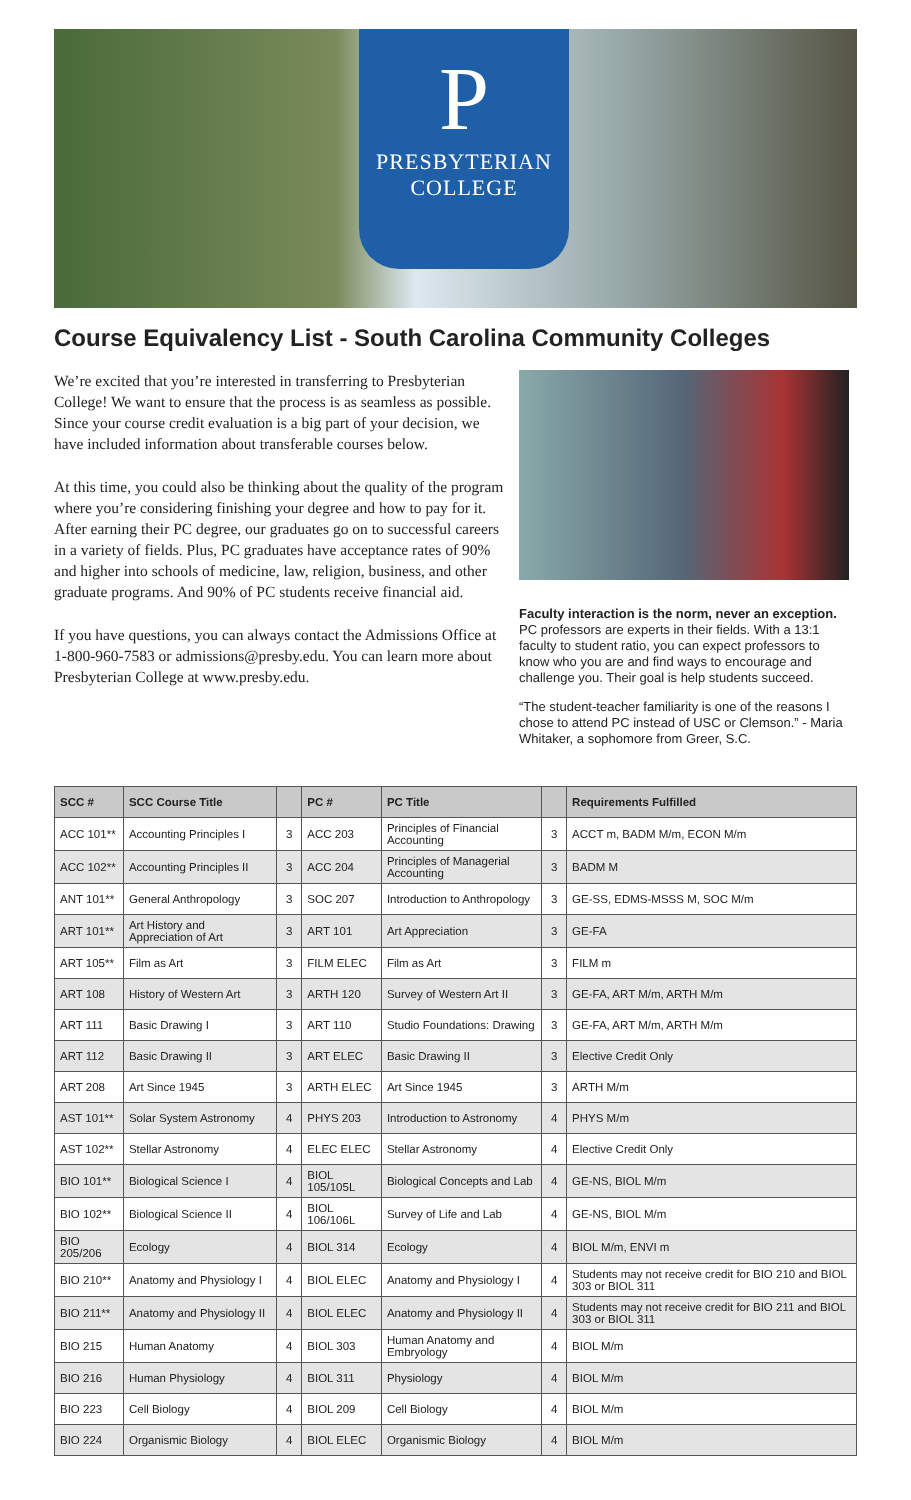P
PRESBYTERIAN
COLLEGE
Course Equivalency List - South Carolina Community Colleges
We’re excited that you’re interested in transferring to Presbyterian College! We want to ensure that the process is as seamless as possible. Since your course credit evaluation is a big part of your decision, we have included information about transferable courses below.
At this time, you could also be thinking about the quality of the program where you’re considering finishing your degree and how to pay for it. After earning their PC degree, our graduates go on to successful careers in a variety of fields. Plus, PC graduates have acceptance rates of 90% and higher into schools of medicine, law, religion, business, and other graduate programs. And 90% of PC students receive financial aid.
If you have questions, you can always contact the Admissions Office at 1-800-960-7583 or admissions@presby.edu. You can learn more about Presbyterian College at www.presby.edu.
Faculty interaction is the norm, never an exception.
PC professors are experts in their fields. With a 13:1 faculty to student ratio, you can expect professors to know who you are and find ways to encourage and challenge you. Their goal is help students succeed.
“The student-teacher familiarity is one of the reasons I chose to attend PC instead of USC or Clemson.” - Maria Whitaker, a sophomore from Greer, S.C.
| SCC # | SCC Course Title | | PC # | PC Title | | Requirements Fulfilled |
| --- | --- | --- | --- | --- | --- | --- |
| ACC 101** | Accounting Principles I | 3 | ACC 203 | Principles of Financial Accounting | 3 | ACCT m, BADM M/m, ECON M/m |
| ACC 102** | Accounting Principles II | 3 | ACC 204 | Principles of Managerial Accounting | 3 | BADM M |
| ANT 101** | General Anthropology | 3 | SOC 207 | Introduction to Anthropology | 3 | GE-SS, EDMS-MSSS M, SOC M/m |
| ART 101** | Art History and Appreciation of Art | 3 | ART 101 | Art Appreciation | 3 | GE-FA |
| ART 105** | Film as Art | 3 | FILM ELEC | Film as Art | 3 | FILM m |
| ART 108 | History of Western Art | 3 | ARTH 120 | Survey of Western Art II | 3 | GE-FA, ART M/m, ARTH M/m |
| ART 111 | Basic Drawing I | 3 | ART 110 | Studio Foundations: Drawing | 3 | GE-FA, ART M/m, ARTH M/m |
| ART 112 | Basic Drawing II | 3 | ART ELEC | Basic Drawing II | 3 | Elective Credit Only |
| ART 208 | Art Since 1945 | 3 | ARTH ELEC | Art Since 1945 | 3 | ARTH M/m |
| AST 101** | Solar System Astronomy | 4 | PHYS 203 | Introduction to Astronomy | 4 | PHYS M/m |
| AST 102** | Stellar Astronomy | 4 | ELEC ELEC | Stellar Astronomy | 4 | Elective Credit Only |
| BIO 101** | Biological Science I | 4 | BIOL 105/105L | Biological Concepts and Lab | 4 | GE-NS, BIOL M/m |
| BIO 102** | Biological Science II | 4 | BIOL 106/106L | Survey of Life and Lab | 4 | GE-NS, BIOL M/m |
| BIO 205/206 | Ecology | 4 | BIOL 314 | Ecology | 4 | BIOL M/m, ENVI m |
| BIO 210** | Anatomy and Physiology I | 4 | BIOL ELEC | Anatomy and Physiology I | 4 | Students may not receive credit for BIO 210 and BIOL 303 or BIOL 311 |
| BIO 211** | Anatomy and Physiology II | 4 | BIOL ELEC | Anatomy and Physiology II | 4 | Students may not receive credit for BIO 211 and BIOL 303 or BIOL 311 |
| BIO 215 | Human Anatomy | 4 | BIOL 303 | Human Anatomy and Embryology | 4 | BIOL M/m |
| BIO 216 | Human Physiology | 4 | BIOL 311 | Physiology | 4 | BIOL M/m |
| BIO 223 | Cell Biology | 4 | BIOL 209 | Cell Biology | 4 | BIOL M/m |
| BIO 224 | Organismic Biology | 4 | BIOL ELEC | Organismic Biology | 4 | BIOL M/m |